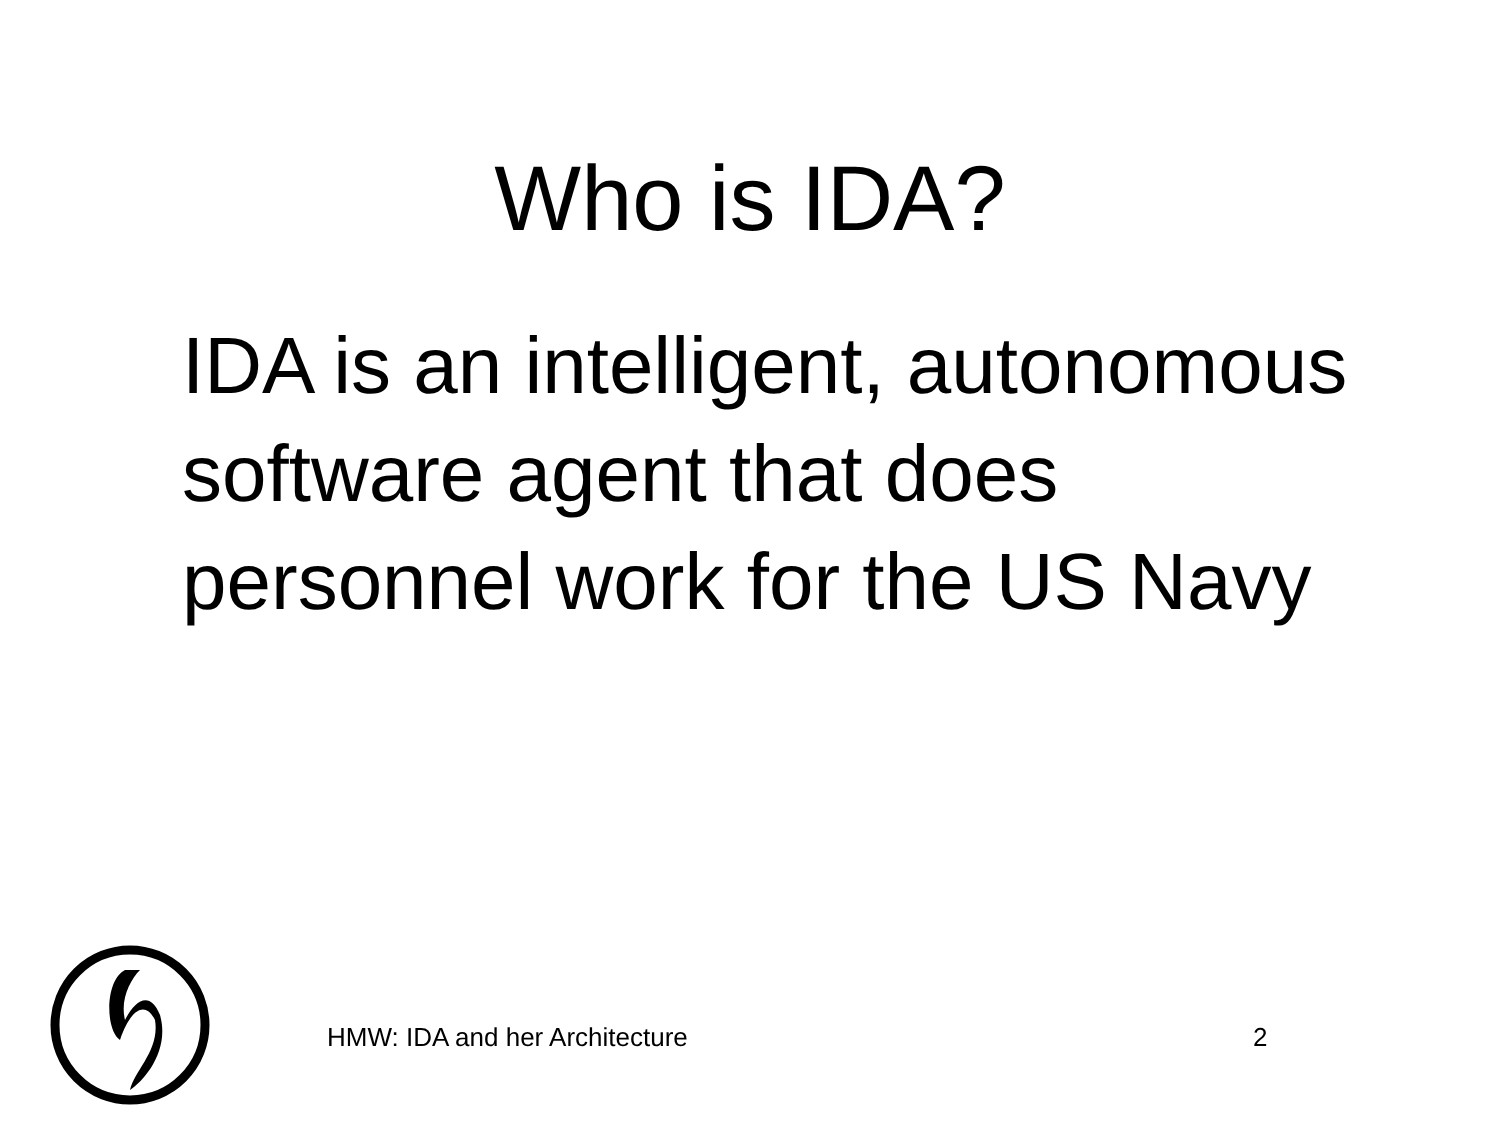Who is IDA?
IDA is an intelligent, autonomous software agent that does personnel work for the US Navy
HMW: IDA and her Architecture 2